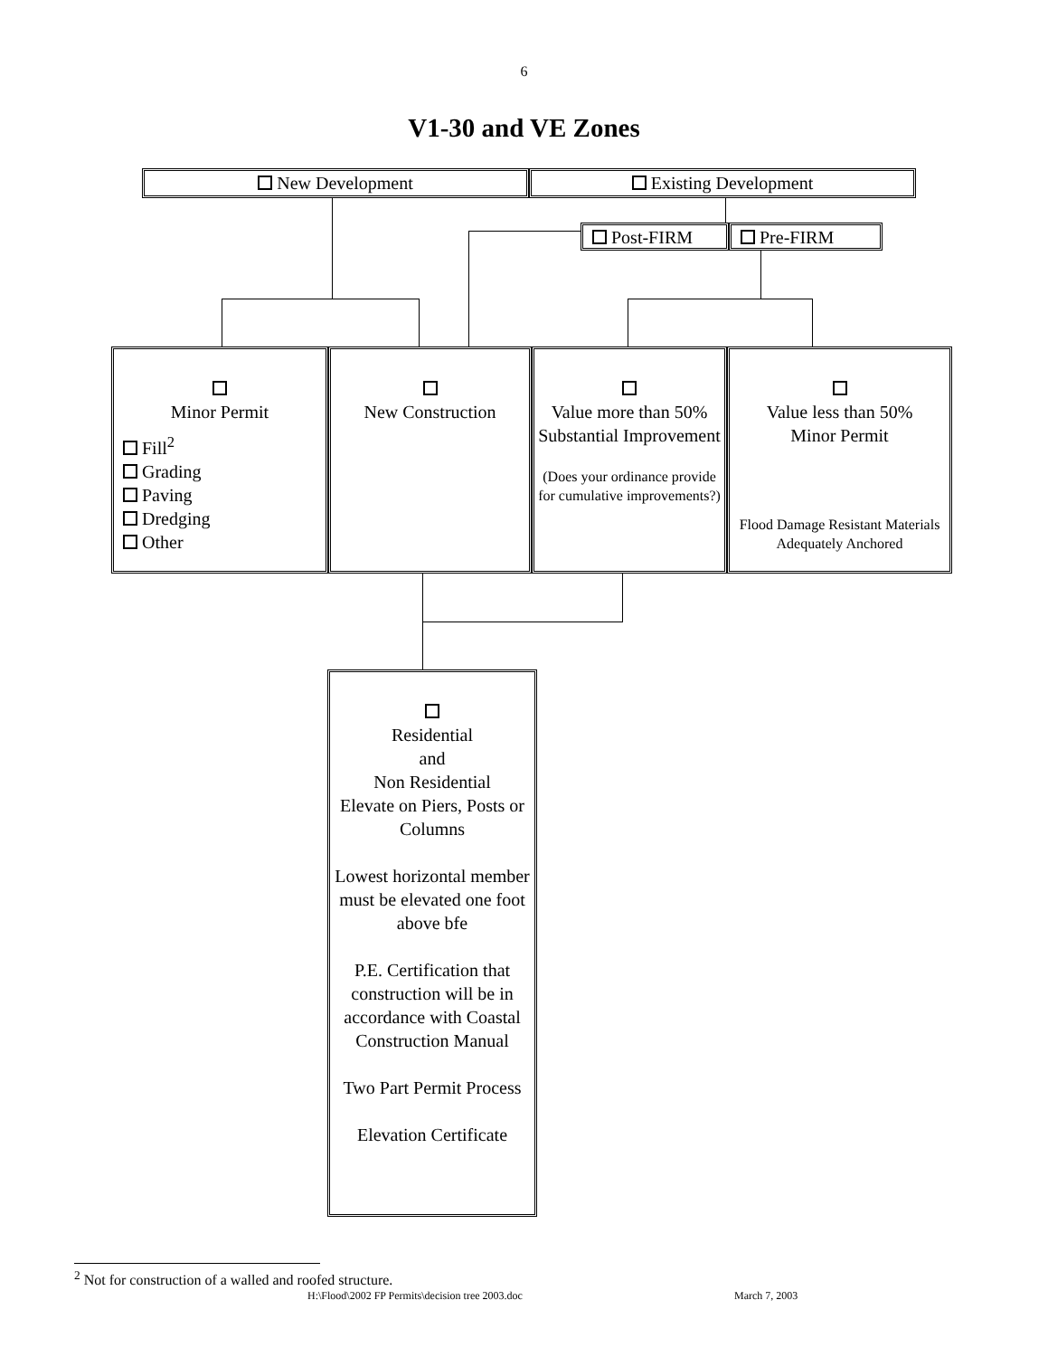6
V1-30 and VE Zones
New Development Existing Development
Post-FIRM Pre-FIRM
Minor Permit
Fill<sup>2</sup>
Grading
Paving
Dredging
Other
New Construction
Value more than 50%
Substantial Improvement
(Does your ordinance provide for cumulative improvements?)
Value less than 50%
Minor Permit
Flood Damage Resistant Materials
Adequately Anchored
Residential
and
Non Residential
Elevate on Piers, Posts or Columns
Lowest horizontal member must be elevated one foot above bfe
P.E. Certification that construction will be in accordance with Coastal Construction Manual
Two Part Permit Process
Elevation Certificate
<sup>2</sup> Not for construction of a walled and roofed structure.
H:\Flood\2002 FP Permits\decision tree 2003.doc
March 7, 2003